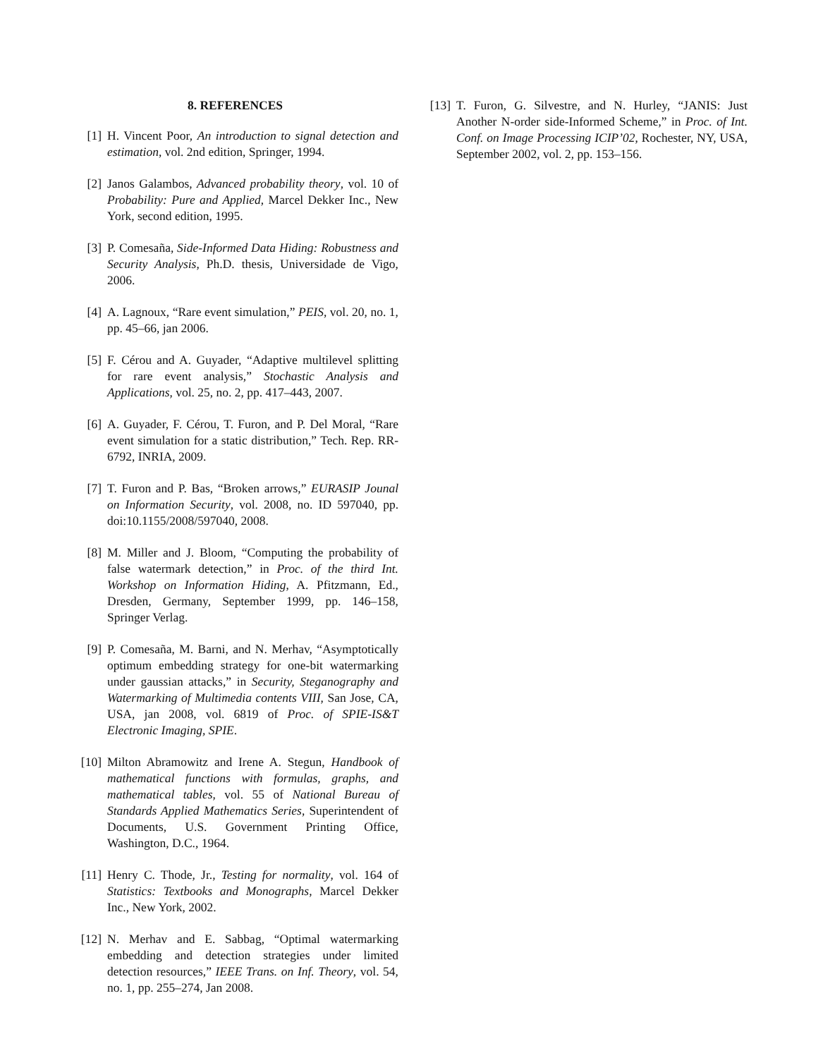8. REFERENCES
[1] H. Vincent Poor, An introduction to signal detection and estimation, vol. 2nd edition, Springer, 1994.
[2] Janos Galambos, Advanced probability theory, vol. 10 of Probability: Pure and Applied, Marcel Dekker Inc., New York, second edition, 1995.
[3] P. Comesaña, Side-Informed Data Hiding: Robustness and Security Analysis, Ph.D. thesis, Universidade de Vigo, 2006.
[4] A. Lagnoux, “Rare event simulation,” PEIS, vol. 20, no. 1, pp. 45–66, jan 2006.
[5] F. Cérou and A. Guyader, “Adaptive multilevel splitting for rare event analysis,” Stochastic Analysis and Applications, vol. 25, no. 2, pp. 417–443, 2007.
[6] A. Guyader, F. Cérou, T. Furon, and P. Del Moral, “Rare event simulation for a static distribution,” Tech. Rep. RR-6792, INRIA, 2009.
[7] T. Furon and P. Bas, “Broken arrows,” EURASIP Jounal on Information Security, vol. 2008, no. ID 597040, pp. doi:10.1155/2008/597040, 2008.
[8] M. Miller and J. Bloom, “Computing the probability of false watermark detection,” in Proc. of the third Int. Workshop on Information Hiding, A. Pfitzmann, Ed., Dresden, Germany, September 1999, pp. 146–158, Springer Verlag.
[9] P. Comesaña, M. Barni, and N. Merhav, “Asymptotically optimum embedding strategy for one-bit watermarking under gaussian attacks,” in Security, Steganography and Watermarking of Multimedia contents VIII, San Jose, CA, USA, jan 2008, vol. 6819 of Proc. of SPIE-IS&T Electronic Imaging, SPIE.
[10] Milton Abramowitz and Irene A. Stegun, Handbook of mathematical functions with formulas, graphs, and mathematical tables, vol. 55 of National Bureau of Standards Applied Mathematics Series, Superintendent of Documents, U.S. Government Printing Office, Washington, D.C., 1964.
[11] Henry C. Thode, Jr., Testing for normality, vol. 164 of Statistics: Textbooks and Monographs, Marcel Dekker Inc., New York, 2002.
[12] N. Merhav and E. Sabbag, “Optimal watermarking embedding and detection strategies under limited detection resources,” IEEE Trans. on Inf. Theory, vol. 54, no. 1, pp. 255–274, Jan 2008.
[13] T. Furon, G. Silvestre, and N. Hurley, “JANIS: Just Another N-order side-Informed Scheme,” in Proc. of Int. Conf. on Image Processing ICIP’02, Rochester, NY, USA, September 2002, vol. 2, pp. 153–156.